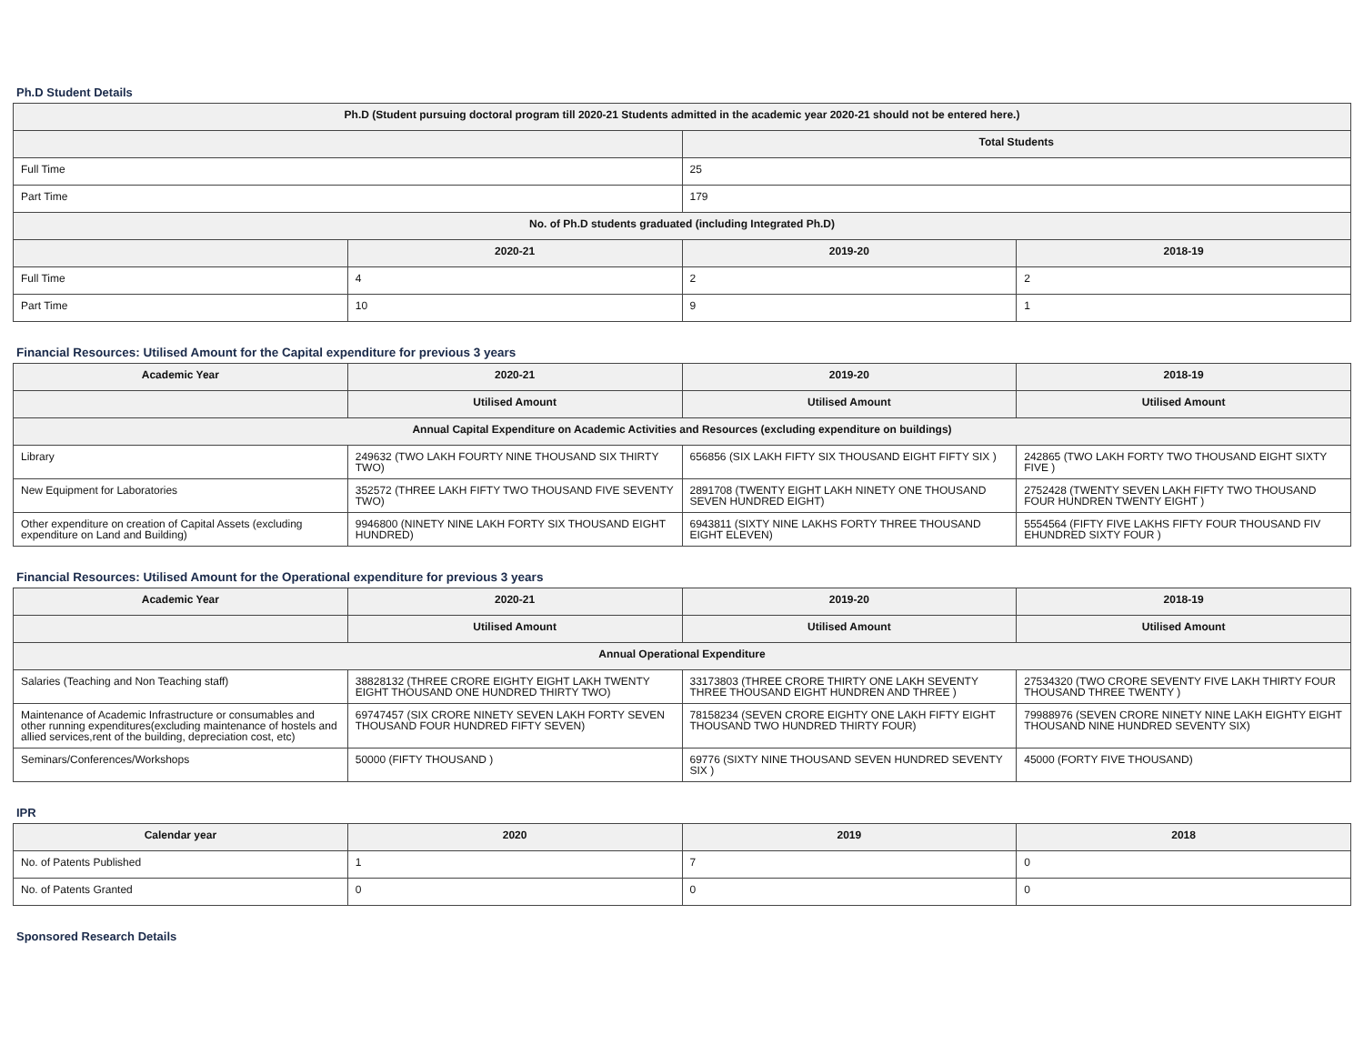Ph.D Student Details
| Ph.D (Student pursuing doctoral program till 2020-21 Students admitted in the academic year 2020-21 should not be entered here.) | | | |
| --- | --- | --- | --- |
| | | Total Students | |
| Full Time | | 25 | |
| Part Time | | 179 | |
| No. of Ph.D students graduated (including Integrated Ph.D) | | | |
| | 2020-21 | 2019-20 | 2018-19 |
| Full Time | 4 | 2 | 2 |
| Part Time | 10 | 9 | 1 |
Financial Resources: Utilised Amount for the Capital expenditure for previous 3 years
| Academic Year | 2020-21 | 2019-20 | 2018-19 |
| --- | --- | --- | --- |
| | Utilised Amount | Utilised Amount | Utilised Amount |
| Annual Capital Expenditure on Academic Activities and Resources (excluding expenditure on buildings) | | | |
| Library | 249632 (TWO LAKH FOURTY NINE THOUSAND SIX THIRTY TWO) | 656856 (SIX LAKH FIFTY SIX THOUSAND EIGHT FIFTY SIX ) | 242865 (TWO LAKH FORTY TWO THOUSAND EIGHT SIXTY FIVE ) |
| New Equipment for Laboratories | 352572 (THREE LAKH FIFTY TWO THOUSAND FIVE SEVENTY TWO) | 2891708 (TWENTY EIGHT LAKH NINETY ONE THOUSAND SEVEN HUNDRED EIGHT) | 2752428 (TWENTY SEVEN LAKH FIFTY TWO THOUSAND FOUR HUNDREN TWENTY EIGHT ) |
| Other expenditure on creation of Capital Assets (excluding expenditure on Land and Building) | 9946800 (NINETY NINE LAKH FORTY SIX THOUSAND EIGHT HUNDRED) | 6943811 (SIXTY NINE LAKHS FORTY THREE THOUSAND EIGHT ELEVEN) | 5554564 (FIFTY FIVE LAKHS FIFTY FOUR THOUSAND FIV EHUNDRED SIXTY FOUR ) |
Financial Resources: Utilised Amount for the Operational expenditure for previous 3 years
| Academic Year | 2020-21 | 2019-20 | 2018-19 |
| --- | --- | --- | --- |
| | Utilised Amount | Utilised Amount | Utilised Amount |
| Annual Operational Expenditure | | | |
| Salaries (Teaching and Non Teaching staff) | 38828132 (THREE CRORE EIGHTY EIGHT LAKH TWENTY EIGHT THOUSAND ONE HUNDRED THIRTY TWO) | 33173803 (THREE CRORE THIRTY ONE LAKH SEVENTY THREE THOUSAND EIGHT HUNDREN AND THREE ) | 27534320 (TWO CRORE SEVENTY FIVE LAKH THIRTY FOUR THOUSAND THREE TWENTY ) |
| Maintenance of Academic Infrastructure or consumables and other running expenditures(excluding maintenance of hostels and allied services,rent of the building, depreciation cost, etc) | 69747457 (SIX CRORE NINETY SEVEN LAKH FORTY SEVEN THOUSAND FOUR HUNDRED FIFTY SEVEN) | 78158234 (SEVEN CRORE EIGHTY ONE LAKH FIFTY EIGHT THOUSAND TWO HUNDRED THIRTY FOUR) | 79988976 (SEVEN CRORE NINETY NINE LAKH EIGHTY EIGHT THOUSAND NINE HUNDRED SEVENTY SIX) |
| Seminars/Conferences/Workshops | 50000 (FIFTY THOUSAND ) | 69776 (SIXTY NINE THOUSAND SEVEN HUNDRED SEVENTY SIX ) | 45000 (FORTY FIVE THOUSAND) |
IPR
| Calendar year | 2020 | 2019 | 2018 |
| --- | --- | --- | --- |
| No. of Patents Published | 1 | 7 | 0 |
| No. of Patents Granted | 0 | 0 | 0 |
Sponsored Research Details